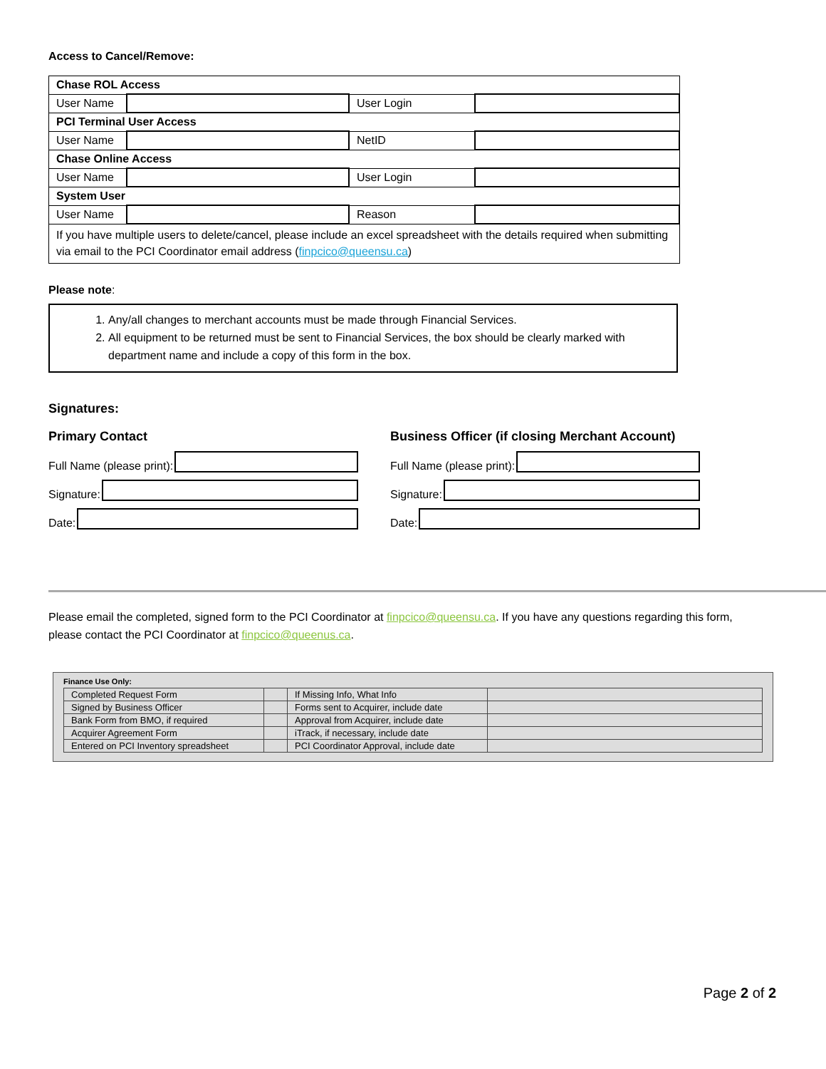Access to Cancel/Remove:
| Chase ROL Access | | | |
| User Name | | User Login | |
| PCI Terminal User Access | | | |
| User Name | | NetID | |
| Chase Online Access | | | |
| User Name | | User Login | |
| System User | | | |
| User Name | | Reason | |
| If you have multiple users to delete/cancel, please include an excel spreadsheet with the details required when submitting via email to the PCI Coordinator email address ( finpcico@queensu.ca ) | | | |
Please note:
1. Any/all changes to merchant accounts must be made through Financial Services.
2. All equipment to be returned must be sent to Financial Services, the box should be clearly marked with department name and include a copy of this form in the box.
Signatures:
Primary Contact
Full Name (please print):
Signature:
Date:
Business Officer (if closing Merchant Account)
Full Name (please print):
Signature:
Date:
Please email the completed, signed form to the PCI Coordinator at finpcico@queensu.ca. If you have any questions regarding this form, please contact the PCI Coordinator at finpcico@queenus.ca.
Finance Use Only:
| Completed Request Form | | If Missing Info, What Info | |
| Signed by Business Officer | | Forms sent to Acquirer, include date | |
| Bank Form from BMO, if required | | Approval from Acquirer, include date | |
| Acquirer Agreement Form | | iTrack, if necessary, include date | |
| Entered on PCI Inventory spreadsheet | | PCI Coordinator Approval, include date | |
Page 2 of 2